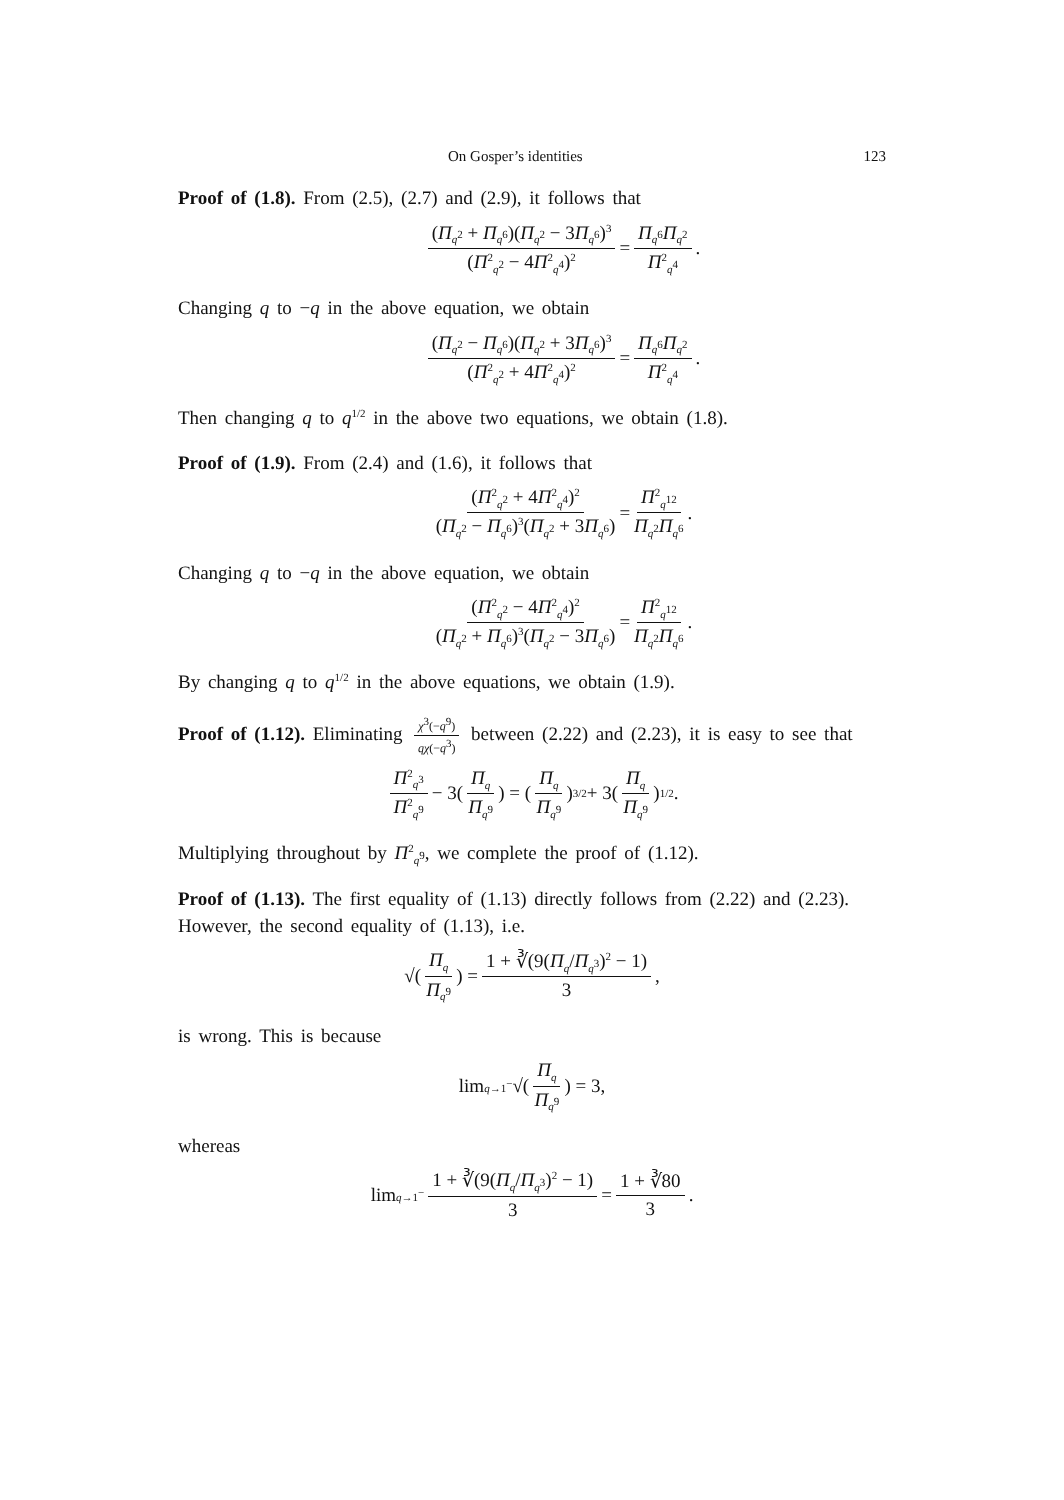On Gosper’s identities 123
Proof of (1.8). From (2.5), (2.7) and (2.9), it follows that
(Π<sub>q<sup>2</sup></sub> + Π<sub>q<sup>6</sup></sub>)(Π<sub>q<sup>2</sup></sub> − 3Π<sub>q<sup>6</sup></sub>)<sup>3</sup> (Π<sup>2</sup><sub>q<sup>2</sup></sub> − 4Π<sup>2</sup><sub>q<sup>4</sup></sub>)<sup>2</sup> = Π<sub>q<sup>6</sup></sub>Π<sub>q<sup>2</sup></sub> Π<sup>2</sup><sub>q<sup>4</sup></sub>.
Changing q to −q in the above equation, we obtain
(Π<sub>q<sup>2</sup></sub> − Π<sub>q<sup>6</sup></sub>)(Π<sub>q<sup>2</sup></sub> + 3Π<sub>q<sup>6</sup></sub>)<sup>3</sup> (Π<sup>2</sup><sub>q<sup>2</sup></sub> + 4Π<sup>2</sup><sub>q<sup>4</sup></sub>)<sup>2</sup> = Π<sub>q<sup>6</sup></sub>Π<sub>q<sup>2</sup></sub> Π<sup>2</sup><sub>q<sup>4</sup></sub>.
Then changing q to q<sup>1/2</sup> in the above two equations, we obtain (1.8).
Proof of (1.9). From (2.4) and (1.6), it follows that
(Π<sup>2</sup><sub>q<sup>2</sup></sub> + 4Π<sup>2</sup><sub>q<sup>4</sup></sub>)<sup>2</sup> (Π<sub>q<sup>2</sup></sub> − Π<sub>q<sup>6</sup></sub>)<sup>3</sup>(Π<sub>q<sup>2</sup></sub> + 3Π<sub>q<sup>6</sup></sub>) = Π<sup>2</sup><sub>q<sup>12</sup></sub> Π<sub>q<sup>2</sup></sub>Π<sub>q<sup>6</sup></sub>.
Changing q to −q in the above equation, we obtain
(Π<sup>2</sup><sub>q<sup>2</sup></sub> − 4Π<sup>2</sup><sub>q<sup>4</sup></sub>)<sup>2</sup> (Π<sub>q<sup>2</sup></sub> + Π<sub>q<sup>6</sup></sub>)<sup>3</sup>(Π<sub>q<sup>2</sup></sub> − 3Π<sub>q<sup>6</sup></sub>) = Π<sup>2</sup><sub>q<sup>12</sup></sub> Π<sub>q<sup>2</sup></sub>Π<sub>q<sup>6</sup></sub>.
By changing q to q<sup>1/2</sup> in the above equations, we obtain (1.9).
Proof of (1.12). Eliminating χ<sup>3</sup>(−q<sup>9</sup>) qχ(−q<sup>3</sup>) between (2.22) and (2.23), it is easy to see that
Π<sup>2</sup><sub>q<sup>3</sup></sub> Π<sup>2</sup><sub>q<sup>9</sup></sub> − 3(Π<sub>q</sub> Π<sub>q<sup>9</sup></sub>) = (Π<sub>q</sub> Π<sub>q<sup>9</sup></sub>)<sup>3/2</sup> + 3(Π<sub>q</sub> Π<sub>q<sup>9</sup></sub>)<sup>1/2</sup>.
Multiplying throughout by Π<sup>2</sup><sub>q<sup>9</sup></sub>, we complete the proof of (1.12).
Proof of (1.13). The first equality of (1.13) directly follows from (2.22) and (2.23). However, the second equality of (1.13), i.e.
√(Π<sub>q</sub> Π<sub>q<sup>9</sup></sub>) = 1 + ∛(9(Π<sub>q</sub>/Π<sub>q<sup>3</sup></sub>)<sup>2</sup> − 1) 3,
is wrong. This is because
lim<sub>q→1<sup>−</sup></sub> √(Π<sub>q</sub> Π<sub>q<sup>9</sup></sub>) = 3,
whereas
lim<sub>q→1<sup>−</sup></sub> 1 + ∛(9(Π<sub>q</sub>/Π<sub>q<sup>3</sup></sub>)<sup>2</sup> − 1) 3 = 1 + ∛80 3.